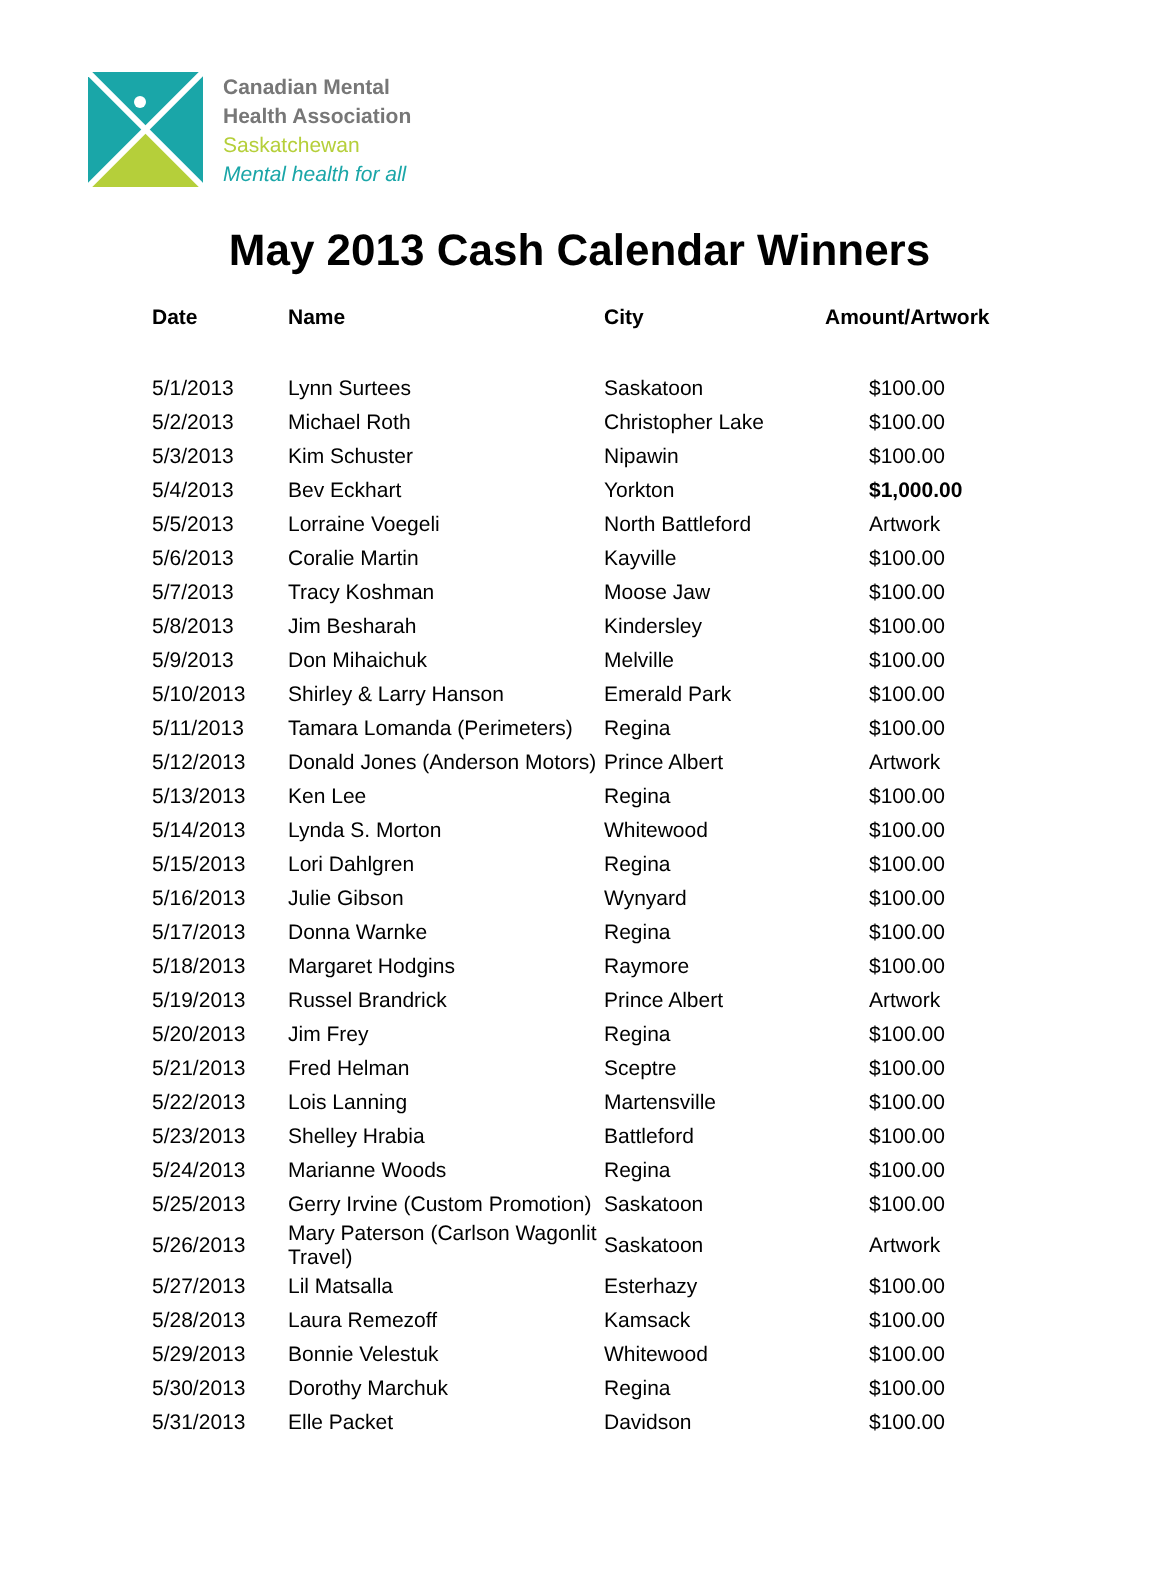Canadian Mental
Health Association
Saskatchewan
Mental health for all
May 2013 Cash Calendar Winners
| Date | Name | City | Amount/Artwork |
| --- | --- | --- | --- |
| 5/1/2013 | Lynn Surtees | Saskatoon | $100.00 |
| 5/2/2013 | Michael Roth | Christopher Lake | $100.00 |
| 5/3/2013 | Kim Schuster | Nipawin | $100.00 |
| 5/4/2013 | Bev Eckhart | Yorkton | $1,000.00 |
| 5/5/2013 | Lorraine Voegeli | North Battleford | Artwork |
| 5/6/2013 | Coralie Martin | Kayville | $100.00 |
| 5/7/2013 | Tracy Koshman | Moose Jaw | $100.00 |
| 5/8/2013 | Jim Besharah | Kindersley | $100.00 |
| 5/9/2013 | Don Mihaichuk | Melville | $100.00 |
| 5/10/2013 | Shirley & Larry Hanson | Emerald Park | $100.00 |
| 5/11/2013 | Tamara Lomanda (Perimeters) | Regina | $100.00 |
| 5/12/2013 | Donald Jones (Anderson Motors) | Prince Albert | Artwork |
| 5/13/2013 | Ken Lee | Regina | $100.00 |
| 5/14/2013 | Lynda S. Morton | Whitewood | $100.00 |
| 5/15/2013 | Lori Dahlgren | Regina | $100.00 |
| 5/16/2013 | Julie Gibson | Wynyard | $100.00 |
| 5/17/2013 | Donna Warnke | Regina | $100.00 |
| 5/18/2013 | Margaret Hodgins | Raymore | $100.00 |
| 5/19/2013 | Russel Brandrick | Prince Albert | Artwork |
| 5/20/2013 | Jim Frey | Regina | $100.00 |
| 5/21/2013 | Fred Helman | Sceptre | $100.00 |
| 5/22/2013 | Lois Lanning | Martensville | $100.00 |
| 5/23/2013 | Shelley Hrabia | Battleford | $100.00 |
| 5/24/2013 | Marianne Woods | Regina | $100.00 |
| 5/25/2013 | Gerry Irvine (Custom Promotion) | Saskatoon | $100.00 |
| 5/26/2013 | Mary Paterson (Carlson Wagonlit Travel) | Saskatoon | Artwork |
| 5/27/2013 | Lil Matsalla | Esterhazy | $100.00 |
| 5/28/2013 | Laura Remezoff | Kamsack | $100.00 |
| 5/29/2013 | Bonnie Velestuk | Whitewood | $100.00 |
| 5/30/2013 | Dorothy Marchuk | Regina | $100.00 |
| 5/31/2013 | Elle Packet | Davidson | $100.00 |